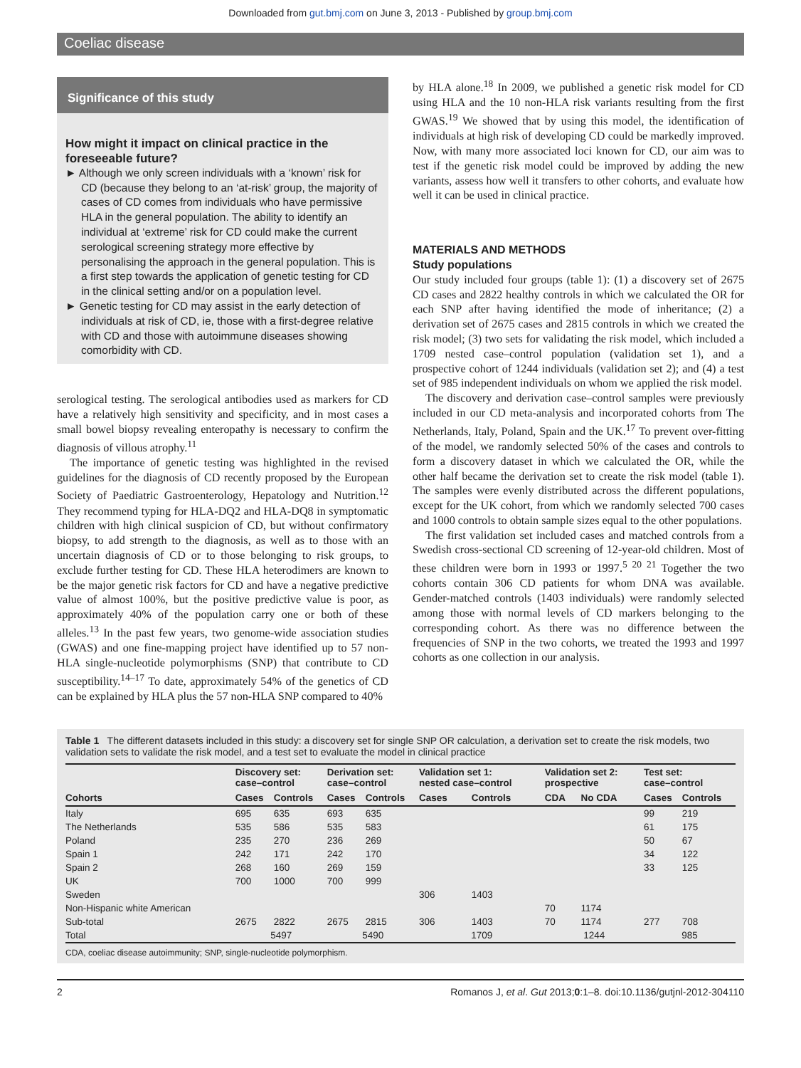Downloaded from gut.bmj.com on June 3, 2013 - Published by group.bmj.com
Coeliac disease
Significance of this study
How might it impact on clinical practice in the foreseeable future?
► Although we only screen individuals with a ‘known’ risk for CD (because they belong to an ‘at-risk’ group, the majority of cases of CD comes from individuals who have permissive HLA in the general population. The ability to identify an individual at ‘extreme’ risk for CD could make the current serological screening strategy more effective by personalising the approach in the general population. This is a first step towards the application of genetic testing for CD in the clinical setting and/or on a population level.
► Genetic testing for CD may assist in the early detection of individuals at risk of CD, ie, those with a first-degree relative with CD and those with autoimmune diseases showing comorbidity with CD.
serological testing. The serological antibodies used as markers for CD have a relatively high sensitivity and specificity, and in most cases a small bowel biopsy revealing enteropathy is necessary to confirm the diagnosis of villous atrophy.<sup>11</sup>
The importance of genetic testing was highlighted in the revised guidelines for the diagnosis of CD recently proposed by the European Society of Paediatric Gastroenterology, Hepatology and Nutrition.<sup>12</sup> They recommend typing for HLA-DQ2 and HLA-DQ8 in symptomatic children with high clinical suspicion of CD, but without confirmatory biopsy, to add strength to the diagnosis, as well as to those with an uncertain diagnosis of CD or to those belonging to risk groups, to exclude further testing for CD. These HLA heterodimers are known to be the major genetic risk factors for CD and have a negative predictive value of almost 100%, but the positive predictive value is poor, as approximately 40% of the population carry one or both of these alleles.<sup>13</sup> In the past few years, two genome-wide association studies (GWAS) and one fine-mapping project have identified up to 57 non-HLA single-nucleotide polymorphisms (SNP) that contribute to CD susceptibility.<sup>14–17</sup> To date, approximately 54% of the genetics of CD can be explained by HLA plus the 57 non-HLA SNP compared to 40%
by HLA alone.<sup>18</sup> In 2009, we published a genetic risk model for CD using HLA and the 10 non-HLA risk variants resulting from the first GWAS.<sup>19</sup> We showed that by using this model, the identification of individuals at high risk of developing CD could be markedly improved. Now, with many more associated loci known for CD, our aim was to test if the genetic risk model could be improved by adding the new variants, assess how well it transfers to other cohorts, and evaluate how well it can be used in clinical practice.
MATERIALS AND METHODS
Study populations
Our study included four groups (table 1): (1) a discovery set of 2675 CD cases and 2822 healthy controls in which we calculated the OR for each SNP after having identified the mode of inheritance; (2) a derivation set of 2675 cases and 2815 controls in which we created the risk model; (3) two sets for validating the risk model, which included a 1709 nested case–control population (validation set 1), and a prospective cohort of 1244 individuals (validation set 2); and (4) a test set of 985 independent individuals on whom we applied the risk model.
The discovery and derivation case–control samples were previously included in our CD meta-analysis and incorporated cohorts from The Netherlands, Italy, Poland, Spain and the UK.<sup>17</sup> To prevent over-fitting of the model, we randomly selected 50% of the cases and controls to form a discovery dataset in which we calculated the OR, while the other half became the derivation set to create the risk model (table 1). The samples were evenly distributed across the different populations, except for the UK cohort, from which we randomly selected 700 cases and 1000 controls to obtain sample sizes equal to the other populations.
The first validation set included cases and matched controls from a Swedish cross-sectional CD screening of 12-year-old children. Most of these children were born in 1993 or 1997.<sup>5 20 21</sup> Together the two cohorts contain 306 CD patients for whom DNA was available. Gender-matched controls (1403 individuals) were randomly selected among those with normal levels of CD markers belonging to the corresponding cohort. As there was no difference between the frequencies of SNP in the two cohorts, we treated the 1993 and 1997 cohorts as one collection in our analysis.
Table 1 The different datasets included in this study: a discovery set for single SNP OR calculation, a derivation set to create the risk models, two validation sets to validate the risk model, and a test set to evaluate the model in clinical practice
| Cohorts | Discovery set: case–control | | Derivation set: case–control | | Validation set 1: nested case–control | | Validation set 2: prospective | | Test set: case–control | |
| --- | --- | --- | --- | --- | --- | --- | --- | --- | --- | --- |
| | Cases | Controls | Cases | Controls | Cases | Controls | CDA | No CDA | Cases | Controls |
| Italy | 695 | 635 | 693 | 635 | | | | | 99 | 219 |
| The Netherlands | 535 | 586 | 535 | 583 | | | | | 61 | 175 |
| Poland | 235 | 270 | 236 | 269 | | | | | 50 | 67 |
| Spain 1 | 242 | 171 | 242 | 170 | | | | | 34 | 122 |
| Spain 2 | 268 | 160 | 269 | 159 | | | | | 33 | 125 |
| UK | 700 | 1000 | 700 | 999 | | | | | | |
| Sweden | | | | | 306 | 1403 | | | | |
| Non-Hispanic white American | | | | | | | 70 | 1174 | | |
| Sub-total | 2675 | 2822 | 2675 | 2815 | 306 | 1403 | 70 | 1174 | 277 | 708 |
| Total | 5497 | | 5490 | | 1709 | | 1244 | | 985 | |
CDA, coeliac disease autoimmunity; SNP, single-nucleotide polymorphism.
2 Romanos J, et al. Gut 2013;0:1–8. doi:10.1136/gutjnl-2012-304110